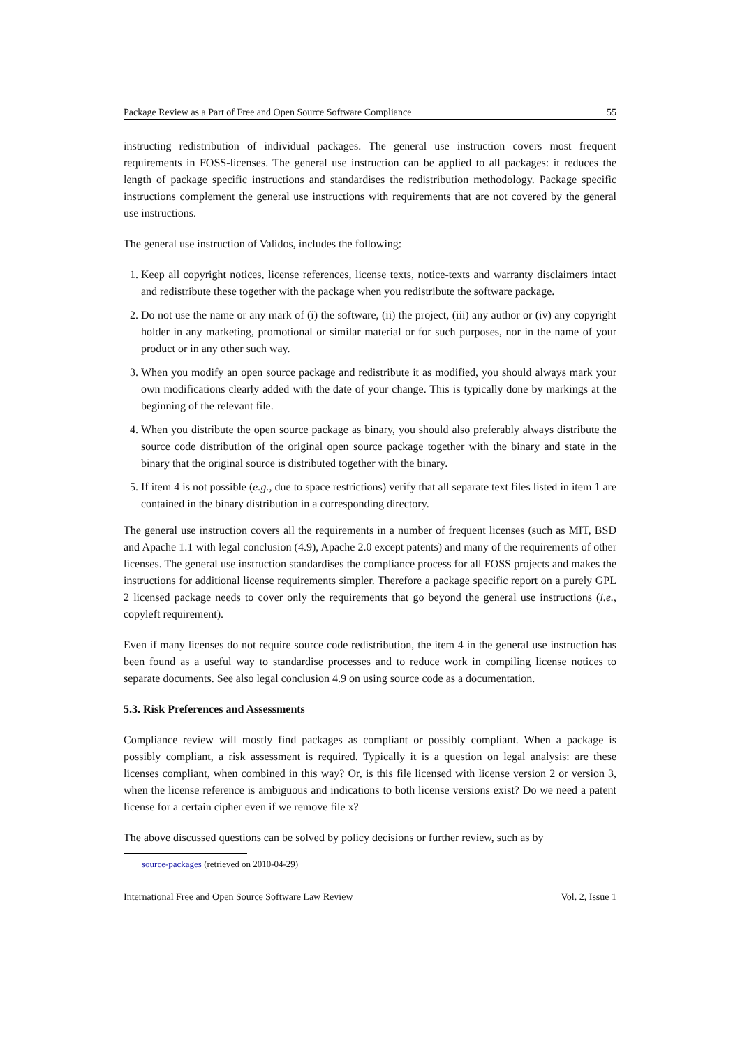Package Review as a Part of Free and Open Source Software Compliance 55
instructing redistribution of individual packages. The general use instruction covers most frequent requirements in FOSS-licenses. The general use instruction can be applied to all packages: it reduces the length of package specific instructions and standardises the redistribution methodology. Package specific instructions complement the general use instructions with requirements that are not covered by the general use instructions.
The general use instruction of Validos, includes the following:
1. Keep all copyright notices, license references, license texts, notice-texts and warranty disclaimers intact and redistribute these together with the package when you redistribute the software package.
2. Do not use the name or any mark of (i) the software, (ii) the project, (iii) any author or (iv) any copyright holder in any marketing, promotional or similar material or for such purposes, nor in the name of your product or in any other such way.
3. When you modify an open source package and redistribute it as modified, you should always mark your own modifications clearly added with the date of your change. This is typically done by markings at the beginning of the relevant file.
4. When you distribute the open source package as binary, you should also preferably always distribute the source code distribution of the original open source package together with the binary and state in the binary that the original source is distributed together with the binary.
5. If item 4 is not possible (e.g., due to space restrictions) verify that all separate text files listed in item 1 are contained in the binary distribution in a corresponding directory.
The general use instruction covers all the requirements in a number of frequent licenses (such as MIT, BSD and Apache 1.1 with legal conclusion (4.9), Apache 2.0 except patents) and many of the requirements of other licenses. The general use instruction standardises the compliance process for all FOSS projects and makes the instructions for additional license requirements simpler. Therefore a package specific report on a purely GPL 2 licensed package needs to cover only the requirements that go beyond the general use instructions (i.e., copyleft requirement).
Even if many licenses do not require source code redistribution, the item 4 in the general use instruction has been found as a useful way to standardise processes and to reduce work in compiling license notices to separate documents. See also legal conclusion 4.9 on using source code as a documentation.
5.3. Risk Preferences and Assessments
Compliance review will mostly find packages as compliant or possibly compliant. When a package is possibly compliant, a risk assessment is required. Typically it is a question on legal analysis: are these licenses compliant, when combined in this way? Or, is this file licensed with license version 2 or version 3, when the license reference is ambiguous and indications to both license versions exist? Do we need a patent license for a certain cipher even if we remove file x?
The above discussed questions can be solved by policy decisions or further review, such as by
source-packages (retrieved on 2010-04-29)
International Free and Open Source Software Law Review Vol. 2, Issue 1